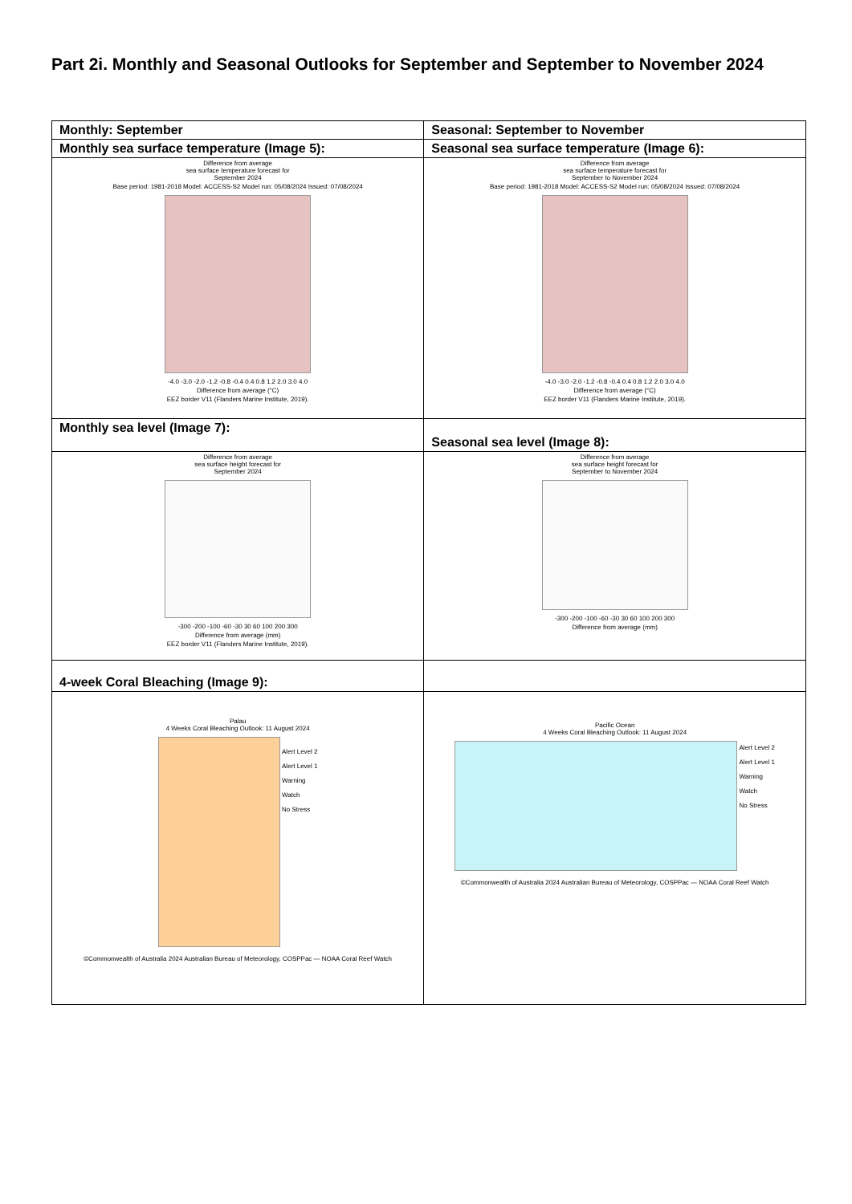Part 2i. Monthly and Seasonal Outlooks for September and September to November 2024
| Monthly: September | Seasonal: September to November |
| --- | --- |
| Monthly sea surface temperature (Image 5): | Seasonal sea surface temperature (Image 6): |
| Difference from average sea surface temperature forecast for September 2024 Base period: 1981-2018 Model: ACCESS-S2 Model run: 05/08/2024 Issued: 07/08/2024 -4.0 -3.0 -2.0 -1.2 -0.8 -0.4 0.4 0.8 1.2 2.0 3.0 4.0 Difference from average (°C) EEZ border V11 (Flanders Marine Institute, 2019). | Difference from average sea surface temperature forecast for September to November 2024 Base period: 1981-2018 Model: ACCESS-S2 Model run: 05/08/2024 Issued: 07/08/2024 -4.0 -3.0 -2.0 -1.2 -0.8 -0.4 0.4 0.8 1.2 2.0 3.0 4.0 Difference from average (°C) EEZ border V11 (Flanders Marine Institute, 2019). |
| Monthly sea level (Image 7): | Seasonal sea level (Image 8): |
| Difference from average sea surface height forecast for September 2024 -300 -200 -100 -60 -30 30 60 100 200 300 Difference from average (mm) EEZ border V11 (Flanders Marine Institute, 2019). | Difference from average sea surface height forecast for September to November 2024 -300 -200 -100 -60 -30 30 60 100 200 300 Difference from average (mm) |
| 4-week Coral Bleaching (Image 9): | |
| Palau 4 Weeks Coral Bleaching Outlook: 11 August 2024 Alert Level 2 Alert Level 1 Warning Watch No Stress ©Commonwealth of Australia 2024 Australian Bureau of Meteorology, COSPPac — NOAA Coral Reef Watch | Pacific Ocean 4 Weeks Coral Bleaching Outlook: 11 August 2024 Alert Level 2 Alert Level 1 Warning Watch No Stress ©Commonwealth of Australia 2024 Australian Bureau of Meteorology, COSPPac — NOAA Coral Reef Watch |